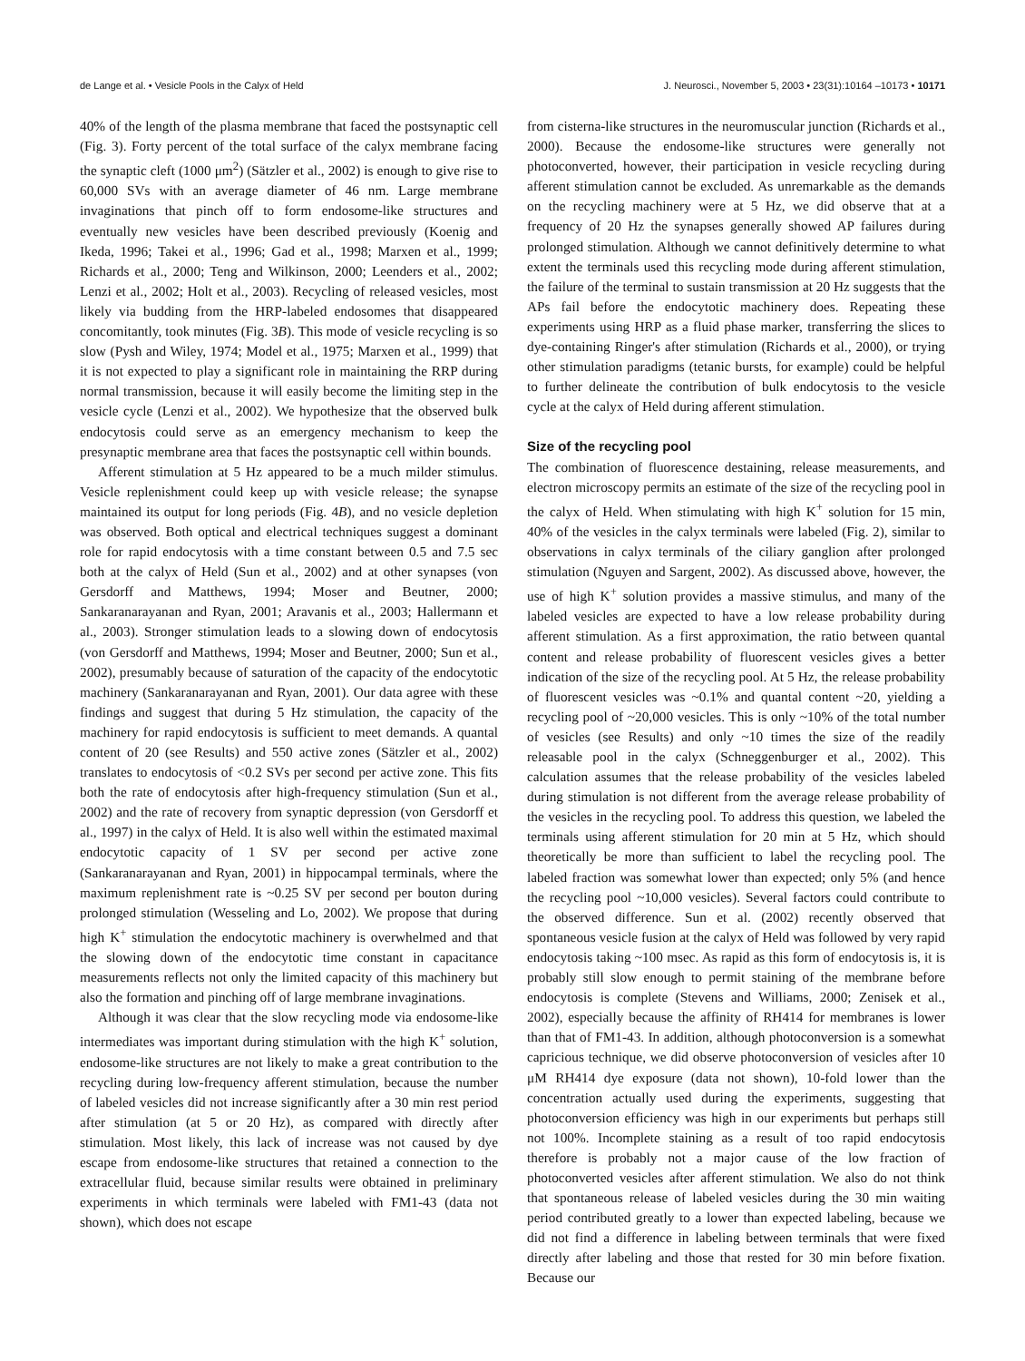de Lange et al. • Vesicle Pools in the Calyx of Held J. Neurosci., November 5, 2003 • 23(31):10164 –10173 • 10171
40% of the length of the plasma membrane that faced the postsynaptic cell (Fig. 3). Forty percent of the total surface of the calyx membrane facing the synaptic cleft (1000 μm<sup>2</sup>) (Sätzler et al., 2002) is enough to give rise to 60,000 SVs with an average diameter of 46 nm. Large membrane invaginations that pinch off to form endosome-like structures and eventually new vesicles have been described previously (Koenig and Ikeda, 1996; Takei et al., 1996; Gad et al., 1998; Marxen et al., 1999; Richards et al., 2000; Teng and Wilkinson, 2000; Leenders et al., 2002; Lenzi et al., 2002; Holt et al., 2003). Recycling of released vesicles, most likely via budding from the HRP-labeled endosomes that disappeared concomitantly, took minutes (Fig. 3B). This mode of vesicle recycling is so slow (Pysh and Wiley, 1974; Model et al., 1975; Marxen et al., 1999) that it is not expected to play a significant role in maintaining the RRP during normal transmission, because it will easily become the limiting step in the vesicle cycle (Lenzi et al., 2002). We hypothesize that the observed bulk endocytosis could serve as an emergency mechanism to keep the presynaptic membrane area that faces the postsynaptic cell within bounds.
Afferent stimulation at 5 Hz appeared to be a much milder stimulus. Vesicle replenishment could keep up with vesicle release; the synapse maintained its output for long periods (Fig. 4B), and no vesicle depletion was observed. Both optical and electrical techniques suggest a dominant role for rapid endocytosis with a time constant between 0.5 and 7.5 sec both at the calyx of Held (Sun et al., 2002) and at other synapses (von Gersdorff and Matthews, 1994; Moser and Beutner, 2000; Sankaranarayanan and Ryan, 2001; Aravanis et al., 2003; Hallermann et al., 2003). Stronger stimulation leads to a slowing down of endocytosis (von Gersdorff and Matthews, 1994; Moser and Beutner, 2000; Sun et al., 2002), presumably because of saturation of the capacity of the endocytotic machinery (Sankaranarayanan and Ryan, 2001). Our data agree with these findings and suggest that during 5 Hz stimulation, the capacity of the machinery for rapid endocytosis is sufficient to meet demands. A quantal content of 20 (see Results) and 550 active zones (Sätzler et al., 2002) translates to endocytosis of <0.2 SVs per second per active zone. This fits both the rate of endocytosis after high-frequency stimulation (Sun et al., 2002) and the rate of recovery from synaptic depression (von Gersdorff et al., 1997) in the calyx of Held. It is also well within the estimated maximal endocytotic capacity of 1 SV per second per active zone (Sankaranarayanan and Ryan, 2001) in hippocampal terminals, where the maximum replenishment rate is ~0.25 SV per second per bouton during prolonged stimulation (Wesseling and Lo, 2002). We propose that during high K<sup>+</sup> stimulation the endocytotic machinery is overwhelmed and that the slowing down of the endocytotic time constant in capacitance measurements reflects not only the limited capacity of this machinery but also the formation and pinching off of large membrane invaginations.
Although it was clear that the slow recycling mode via endosome-like intermediates was important during stimulation with the high K<sup>+</sup> solution, endosome-like structures are not likely to make a great contribution to the recycling during low-frequency afferent stimulation, because the number of labeled vesicles did not increase significantly after a 30 min rest period after stimulation (at 5 or 20 Hz), as compared with directly after stimulation. Most likely, this lack of increase was not caused by dye escape from endosome-like structures that retained a connection to the extracellular fluid, because similar results were obtained in preliminary experiments in which terminals were labeled with FM1-43 (data not shown), which does not escape
from cisterna-like structures in the neuromuscular junction (Richards et al., 2000). Because the endosome-like structures were generally not photoconverted, however, their participation in vesicle recycling during afferent stimulation cannot be excluded. As unremarkable as the demands on the recycling machinery were at 5 Hz, we did observe that at a frequency of 20 Hz the synapses generally showed AP failures during prolonged stimulation. Although we cannot definitively determine to what extent the terminals used this recycling mode during afferent stimulation, the failure of the terminal to sustain transmission at 20 Hz suggests that the APs fail before the endocytotic machinery does. Repeating these experiments using HRP as a fluid phase marker, transferring the slices to dye-containing Ringer's after stimulation (Richards et al., 2000), or trying other stimulation paradigms (tetanic bursts, for example) could be helpful to further delineate the contribution of bulk endocytosis to the vesicle cycle at the calyx of Held during afferent stimulation.
Size of the recycling pool
The combination of fluorescence destaining, release measurements, and electron microscopy permits an estimate of the size of the recycling pool in the calyx of Held. When stimulating with high K<sup>+</sup> solution for 15 min, 40% of the vesicles in the calyx terminals were labeled (Fig. 2), similar to observations in calyx terminals of the ciliary ganglion after prolonged stimulation (Nguyen and Sargent, 2002). As discussed above, however, the use of high K<sup>+</sup> solution provides a massive stimulus, and many of the labeled vesicles are expected to have a low release probability during afferent stimulation. As a first approximation, the ratio between quantal content and release probability of fluorescent vesicles gives a better indication of the size of the recycling pool. At 5 Hz, the release probability of fluorescent vesicles was ~0.1% and quantal content ~20, yielding a recycling pool of ~20,000 vesicles. This is only ~10% of the total number of vesicles (see Results) and only ~10 times the size of the readily releasable pool in the calyx (Schneggenburger et al., 2002). This calculation assumes that the release probability of the vesicles labeled during stimulation is not different from the average release probability of the vesicles in the recycling pool. To address this question, we labeled the terminals using afferent stimulation for 20 min at 5 Hz, which should theoretically be more than sufficient to label the recycling pool. The labeled fraction was somewhat lower than expected; only 5% (and hence the recycling pool ~10,000 vesicles). Several factors could contribute to the observed difference. Sun et al. (2002) recently observed that spontaneous vesicle fusion at the calyx of Held was followed by very rapid endocytosis taking ~100 msec. As rapid as this form of endocytosis is, it is probably still slow enough to permit staining of the membrane before endocytosis is complete (Stevens and Williams, 2000; Zenisek et al., 2002), especially because the affinity of RH414 for membranes is lower than that of FM1-43. In addition, although photoconversion is a somewhat capricious technique, we did observe photoconversion of vesicles after 10 μM RH414 dye exposure (data not shown), 10-fold lower than the concentration actually used during the experiments, suggesting that photoconversion efficiency was high in our experiments but perhaps still not 100%. Incomplete staining as a result of too rapid endocytosis therefore is probably not a major cause of the low fraction of photoconverted vesicles after afferent stimulation. We also do not think that spontaneous release of labeled vesicles during the 30 min waiting period contributed greatly to a lower than expected labeling, because we did not find a difference in labeling between terminals that were fixed directly after labeling and those that rested for 30 min before fixation. Because our